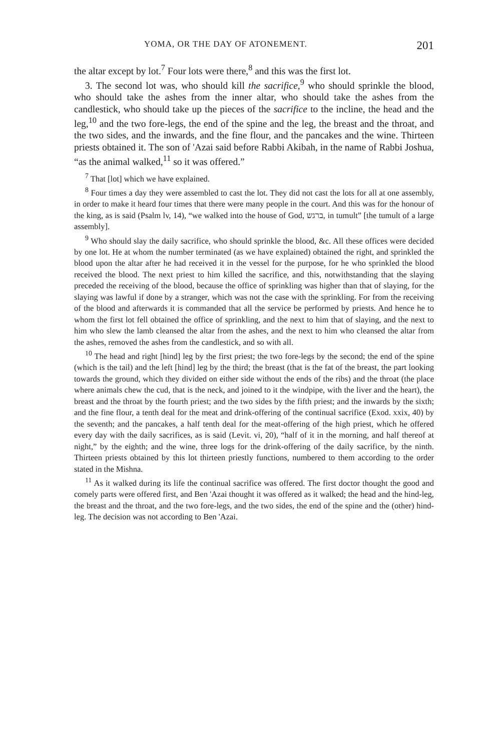YOMA, OR THE DAY OF ATONEMENT. 201
the altar except by lot.<sup>7</sup> Four lots were there,<sup>8</sup> and this was the first lot.
3. The second lot was, who should kill the sacrifice,<sup>9</sup> who should sprinkle the blood, who should take the ashes from the inner altar, who should take the ashes from the candlestick, who should take up the pieces of the sacrifice to the incline, the head and the leg,<sup>10</sup> and the two fore-legs, the end of the spine and the leg, the breast and the throat, and the two sides, and the inwards, and the fine flour, and the pancakes and the wine. Thirteen priests obtained it. The son of 'Azai said before Rabbi Akibah, in the name of Rabbi Joshua, “as the animal walked,<sup>11</sup> so it was offered.”
<sup>7</sup> That [lot] which we have explained.
<sup>8</sup> Four times a day they were assembled to cast the lot. They did not cast the lots for all at one assembly, in order to make it heard four times that there were many people in the court. And this was for the honour of the king, as is said (Psalm lv, 14), “we walked into the house of God, ברגש, in tumult” [the tumult of a large assembly].
<sup>9</sup> Who should slay the daily sacrifice, who should sprinkle the blood, &c. All these offices were decided by one lot. He at whom the number terminated (as we have explained) obtained the right, and sprinkled the blood upon the altar after he had received it in the vessel for the purpose, for he who sprinkled the blood received the blood. The next priest to him killed the sacrifice, and this, notwithstanding that the slaying preceded the receiving of the blood, because the office of sprinkling was higher than that of slaying, for the slaying was lawful if done by a stranger, which was not the case with the sprinkling. For from the receiving of the blood and afterwards it is commanded that all the service be performed by priests. And hence he to whom the first lot fell obtained the office of sprinkling, and the next to him that of slaying, and the next to him who slew the lamb cleansed the altar from the ashes, and the next to him who cleansed the altar from the ashes, removed the ashes from the candlestick, and so with all.
<sup>10</sup> The head and right [hind] leg by the first priest; the two fore-legs by the second; the end of the spine (which is the tail) and the left [hind] leg by the third; the breast (that is the fat of the breast, the part looking towards the ground, which they divided on either side without the ends of the ribs) and the throat (the place where animals chew the cud, that is the neck, and joined to it the windpipe, with the liver and the heart), the breast and the throat by the fourth priest; and the two sides by the fifth priest; and the inwards by the sixth; and the fine flour, a tenth deal for the meat and drink-offering of the continual sacrifice (Exod. xxix, 40) by the seventh; and the pancakes, a half tenth deal for the meat-offering of the high priest, which he offered every day with the daily sacrifices, as is said (Levit. vi, 20), “half of it in the morning, and half thereof at night,” by the eighth; and the wine, three logs for the drink-offering of the daily sacrifice, by the ninth. Thirteen priests obtained by this lot thirteen priestly functions, numbered to them according to the order stated in the Mishna.
<sup>11</sup> As it walked during its life the continual sacrifice was offered. The first doctor thought the good and comely parts were offered first, and Ben 'Azai thought it was offered as it walked; the head and the hind-leg, the breast and the throat, and the two fore-legs, and the two sides, the end of the spine and the (other) hind-leg. The decision was not according to Ben 'Azai.